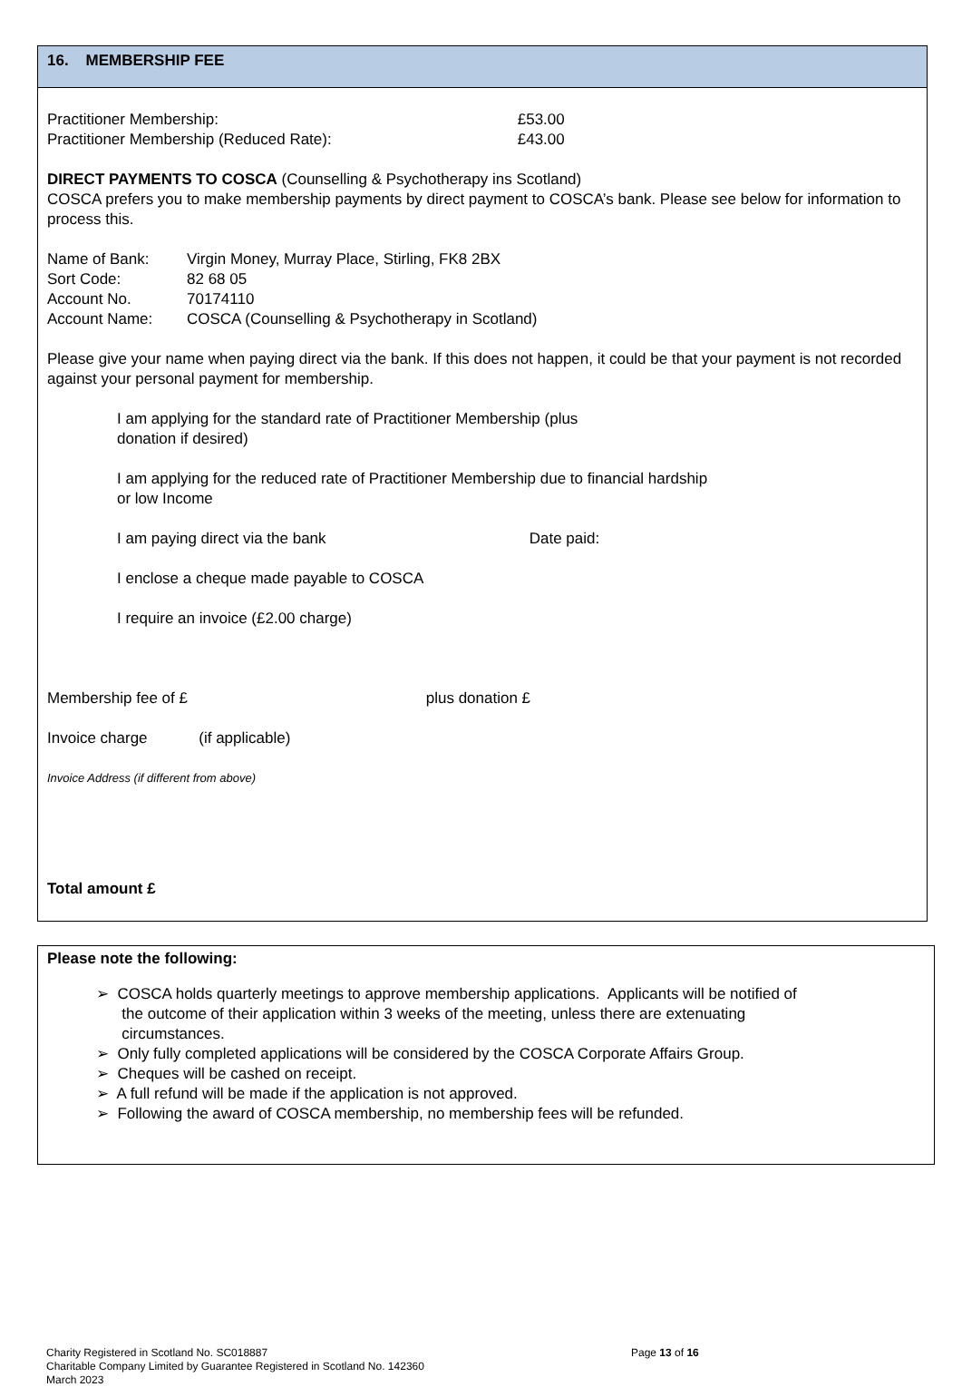16. MEMBERSHIP FEE
Practitioner Membership: £53.00
Practitioner Membership (Reduced Rate): £43.00
DIRECT PAYMENTS TO COSCA (Counselling & Psychotherapy ins Scotland)
COSCA prefers you to make membership payments by direct payment to COSCA’s bank. Please see below for information to process this.
Name of Bank: Virgin Money, Murray Place, Stirling, FK8 2BX
Sort Code: 82 68 05
Account No. 70174110
Account Name: COSCA (Counselling & Psychotherapy in Scotland)
Please give your name when paying direct via the bank. If this does not happen, it could be that your payment is not recorded against your personal payment for membership.
I am applying for the standard rate of Practitioner Membership (plus
donation if desired)
I am applying for the reduced rate of Practitioner Membership due to financial hardship
or low Income
I am paying direct via the bank Date paid:
I enclose a cheque made payable to COSCA
I require an invoice (£2.00 charge)
Membership fee of £ plus donation £
Invoice charge (if applicable)
Invoice Address (if different from above)
Total amount £
Please note the following:
➢ COSCA holds quarterly meetings to approve membership applications. Applicants will be notified of
the outcome of their application within 3 weeks of the meeting, unless there are extenuating
circumstances.
➢ Only fully completed applications will be considered by the COSCA Corporate Affairs Group.
➢ Cheques will be cashed on receipt.
➢ A full refund will be made if the application is not approved.
➢ Following the award of COSCA membership, no membership fees will be refunded.
Charity Registered in Scotland No. SC018887 Page 13 of 16
Charitable Company Limited by Guarantee Registered in Scotland No. 142360
March 2023